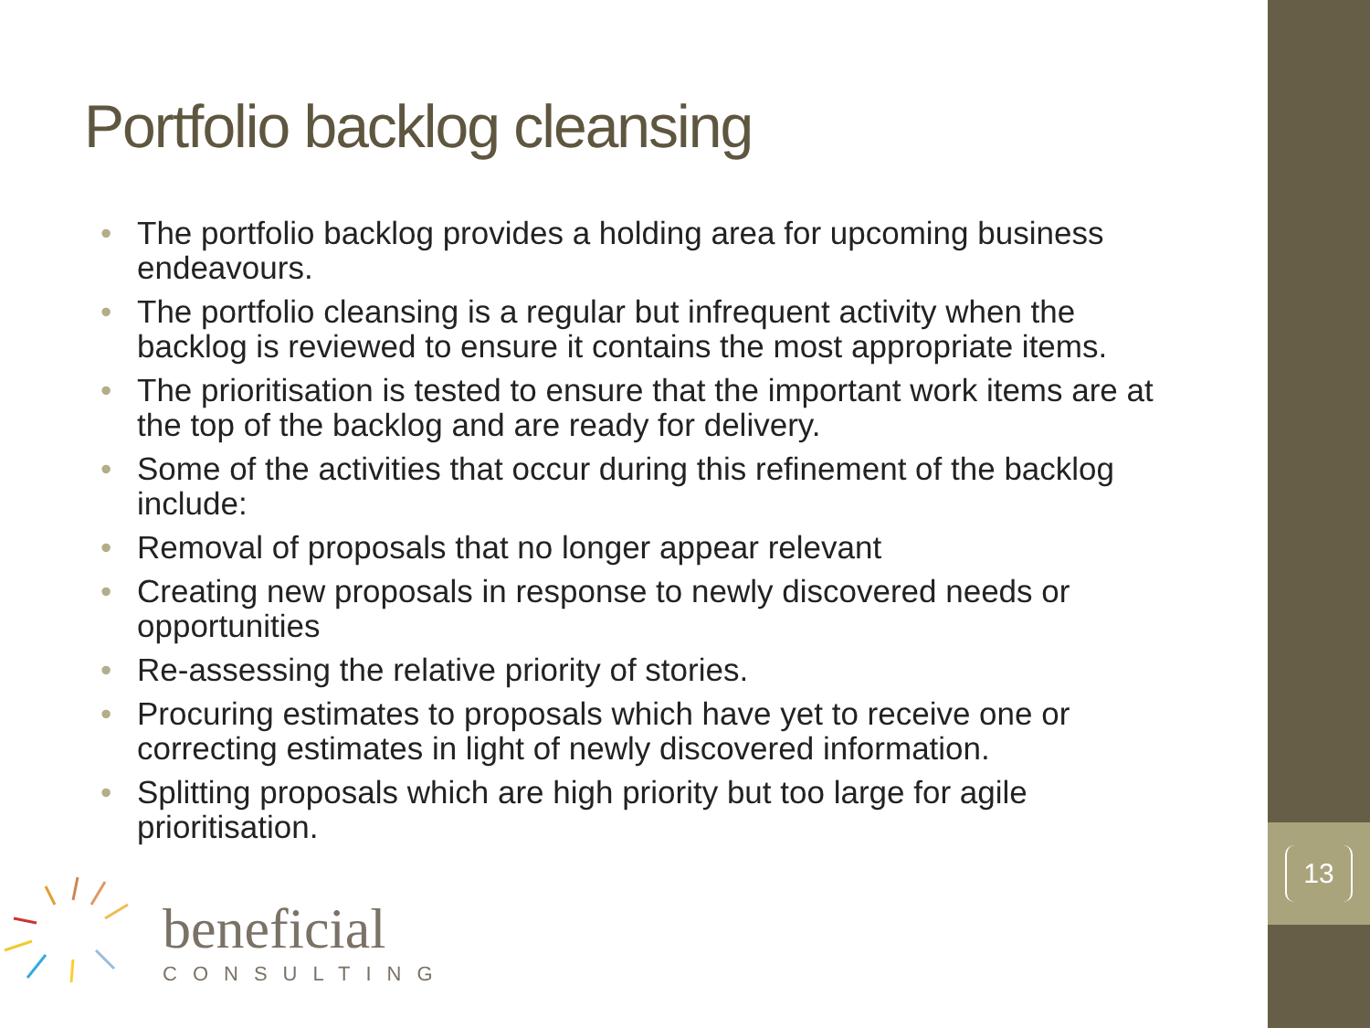13
Portfolio backlog cleansing
• The portfolio backlog provides a holding area for upcoming business endeavours.
• The portfolio cleansing is a regular but infrequent activity when the backlog is reviewed to ensure it contains the most appropriate items.
• The prioritisation is tested to ensure that the important work items are at the top of the backlog and are ready for delivery.
• Some of the activities that occur during this refinement of the backlog include:
• Removal of proposals that no longer appear relevant
• Creating new proposals in response to newly discovered needs or opportunities
• Re-assessing the relative priority of stories.
• Procuring estimates to proposals which have yet to receive one or correcting estimates in light of newly discovered information.
• Splitting proposals which are high priority but too large for agile prioritisation.
beneficial
CONSULTING